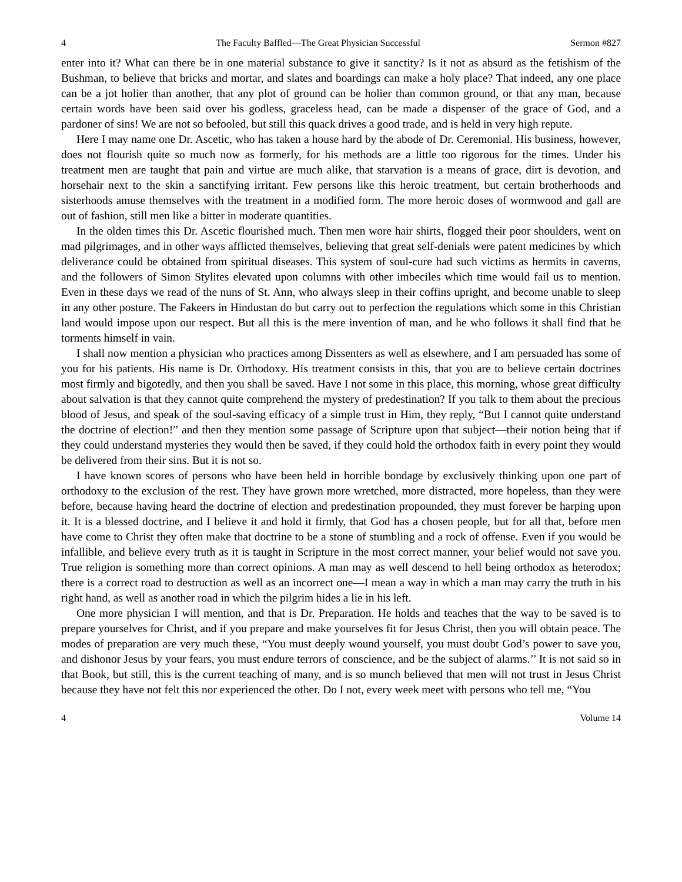4 The Faculty Baffled—The Great Physician Successful Sermon #827
enter into it? What can there be in one material substance to give it sanctity? Is it not as absurd as the fetishism of the Bushman, to believe that bricks and mortar, and slates and boardings can make a holy place? That indeed, any one place can be a jot holier than another, that any plot of ground can be holier than common ground, or that any man, because certain words have been said over his godless, graceless head, can be made a dispenser of the grace of God, and a pardoner of sins! We are not so befooled, but still this quack drives a good trade, and is held in very high repute.
Here I may name one Dr. Ascetic, who has taken a house hard by the abode of Dr. Ceremonial. His business, however, does not flourish quite so much now as formerly, for his methods are a little too rigorous for the times. Under his treatment men are taught that pain and virtue are much alike, that starvation is a means of grace, dirt is devotion, and horsehair next to the skin a sanctifying irritant. Few persons like this heroic treatment, but certain brotherhoods and sisterhoods amuse themselves with the treatment in a modified form. The more heroic doses of wormwood and gall are out of fashion, still men like a bitter in moderate quantities.
In the olden times this Dr. Ascetic flourished much. Then men wore hair shirts, flogged their poor shoulders, went on mad pilgrimages, and in other ways afflicted themselves, believing that great self-denials were patent medicines by which deliverance could be obtained from spiritual diseases. This system of soul-cure had such victims as hermits in caverns, and the followers of Simon Stylites elevated upon columns with other imbeciles which time would fail us to mention. Even in these days we read of the nuns of St. Ann, who always sleep in their coffins upright, and become unable to sleep in any other posture. The Fakeers in Hindustan do but carry out to perfection the regulations which some in this Christian land would impose upon our respect. But all this is the mere invention of man, and he who follows it shall find that he torments himself in vain.
I shall now mention a physician who practices among Dissenters as well as elsewhere, and I am persuaded has some of you for his patients. His name is Dr. Orthodoxy. His treatment consists in this, that you are to believe certain doctrines most firmly and bigotedly, and then you shall be saved. Have I not some in this place, this morning, whose great difficulty about salvation is that they cannot quite comprehend the mystery of predestination? If you talk to them about the precious blood of Jesus, and speak of the soul-saving efficacy of a simple trust in Him, they reply, “But I cannot quite understand the doctrine of election!” and then they mention some passage of Scripture upon that subject—their notion being that if they could understand mysteries they would then be saved, if they could hold the orthodox faith in every point they would be delivered from their sins. But it is not so.
I have known scores of persons who have been held in horrible bondage by exclusively thinking upon one part of orthodoxy to the exclusion of the rest. They have grown more wretched, more distracted, more hopeless, than they were before, because having heard the doctrine of election and predestination propounded, they must forever be harping upon it. It is a blessed doctrine, and I believe it and hold it firmly, that God has a chosen people, but for all that, before men have come to Christ they often make that doctrine to be a stone of stumbling and a rock of offense. Even if you would be infallible, and believe every truth as it is taught in Scripture in the most correct manner, your belief would not save you. True religion is something more than correct opinions. A man may as well descend to hell being orthodox as heterodox; there is a correct road to destruction as well as an incorrect one—I mean a way in which a man may carry the truth in his right hand, as well as another road in which the pilgrim hides a lie in his left.
One more physician I will mention, and that is Dr. Preparation. He holds and teaches that the way to be saved is to prepare yourselves for Christ, and if you prepare and make yourselves fit for Jesus Christ, then you will obtain peace. The modes of preparation are very much these, “You must deeply wound yourself, you must doubt God’s power to save you, and dishonor Jesus by your fears, you must endure terrors of conscience, and be the subject of alarms.’’ It is not said so in that Book, but still, this is the current teaching of many, and is so munch believed that men will not trust in Jesus Christ because they have not felt this nor experienced the other. Do I not, every week meet with persons who tell me, “You
4 Volume 14